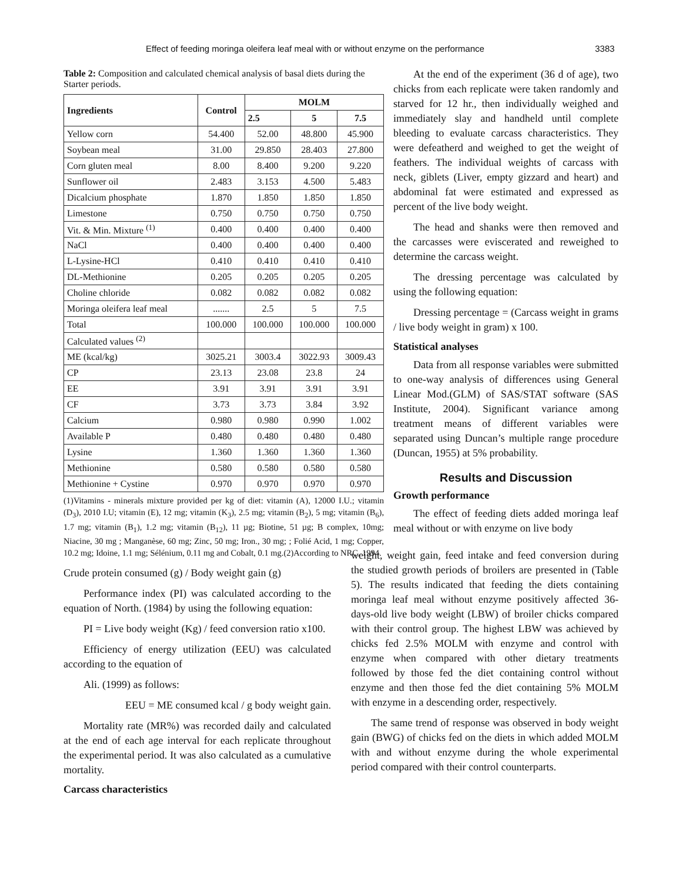Effect of feeding moringa oleifera leaf meal with or without enzyme on the performance 3383
Table 2: Composition and calculated chemical analysis of basal diets during the Starter periods.
| Ingredients | Control | MOLM | | |
| --- | --- | --- | --- | --- |
| | | 2.5 | 5 | 7.5 |
| Yellow corn | 54.400 | 52.00 | 48.800 | 45.900 |
| Soybean meal | 31.00 | 29.850 | 28.403 | 27.800 |
| Corn gluten meal | 8.00 | 8.400 | 9.200 | 9.220 |
| Sunflower oil | 2.483 | 3.153 | 4.500 | 5.483 |
| Dicalcium phosphate | 1.870 | 1.850 | 1.850 | 1.850 |
| Limestone | 0.750 | 0.750 | 0.750 | 0.750 |
| Vit. & Min. Mixture <sup>(1)</sup> | 0.400 | 0.400 | 0.400 | 0.400 |
| NaCl | 0.400 | 0.400 | 0.400 | 0.400 |
| L-Lysine-HCl | 0.410 | 0.410 | 0.410 | 0.410 |
| DL-Methionine | 0.205 | 0.205 | 0.205 | 0.205 |
| Choline chloride | 0.082 | 0.082 | 0.082 | 0.082 |
| Moringa oleifera leaf meal | ....... | 2.5 | 5 | 7.5 |
| Total | 100.000 | 100.000 | 100.000 | 100.000 |
| Calculated values <sup>(2)</sup> | | | | |
| ME (kcal/kg) | 3025.21 | 3003.4 | 3022.93 | 3009.43 |
| CP | 23.13 | 23.08 | 23.8 | 24 |
| EE | 3.91 | 3.91 | 3.91 | 3.91 |
| CF | 3.73 | 3.73 | 3.84 | 3.92 |
| Calcium | 0.980 | 0.980 | 0.990 | 1.002 |
| Available P | 0.480 | 0.480 | 0.480 | 0.480 |
| Lysine | 1.360 | 1.360 | 1.360 | 1.360 |
| Methionine | 0.580 | 0.580 | 0.580 | 0.580 |
| Methionine + Cystine | 0.970 | 0.970 | 0.970 | 0.970 |
(1)Vitamins - minerals mixture provided per kg of diet: vitamin (A), 12000 I.U.; vitamin (D<sub>3</sub>), 2010 I.U; vitamin (E), 12 mg; vitamin (K<sub>3</sub>), 2.5 mg; vitamin (B<sub>2</sub>), 5 mg; vitamin (B<sub>6</sub>), 1.7 mg; vitamin (B<sub>1</sub>), 1.2 mg; vitamin (B<sub>12</sub>), 11 µg; Biotine, 51 µg; B complex, 10mg; Niacine, 30 mg ; Manganèse, 60 mg; Zinc, 50 mg; Iron., 30 mg; ; Folié Acid, 1 mg; Copper, 10.2 mg; Idoine, 1.1 mg; Sélénium, 0.11 mg and Cobalt, 0.1 mg.(2)According to NRC, 1994.
At the end of the experiment (36 d of age), two chicks from each replicate were taken randomly and starved for 12 hr., then individually weighed and immediately slay and handheld until complete bleeding to evaluate carcass characteristics. They were defeatherd and weighed to get the weight of feathers. The individual weights of carcass with neck, giblets (Liver, empty gizzard and heart) and abdominal fat were estimated and expressed as percent of the live body weight.
The head and shanks were then removed and the carcasses were eviscerated and reweighed to determine the carcass weight.
The dressing percentage was calculated by using the following equation:
Dressing percentage = (Carcass weight in grams / live body weight in gram) x 100.
Statistical analyses
Data from all response variables were submitted to one-way analysis of differences using General Linear Mod.(GLM) of SAS/STAT software (SAS Institute, 2004). Significant variance among treatment means of different variables were separated using Duncan’s multiple range procedure (Duncan, 1955) at 5% probability.
Results and Discussion
Growth performance
The effect of feeding diets added moringa leaf meal without or with enzyme on live body
Crude protein consumed (g) / Body weight gain (g)
Performance index (PI) was calculated according to the equation of North. (1984) by using the following equation:
PI = Live body weight (Kg) / feed conversion ratio x100.
Efficiency of energy utilization (EEU) was calculated according to the equation of
Ali. (1999) as follows:
EEU = ME consumed kcal / g body weight gain.
Mortality rate (MR%) was recorded daily and calculated at the end of each age interval for each replicate throughout the experimental period. It was also calculated as a cumulative mortality.
Carcass characteristics
weight, weight gain, feed intake and feed conversion during the studied growth periods of broilers are presented in (Table 5). The results indicated that feeding the diets containing moringa leaf meal without enzyme positively affected 36-days-old live body weight (LBW) of broiler chicks compared with their control group. The highest LBW was achieved by chicks fed 2.5% MOLM with enzyme and control with enzyme when compared with other dietary treatments followed by those fed the diet containing control without enzyme and then those fed the diet containing 5% MOLM with enzyme in a descending order, respectively.
The same trend of response was observed in body weight gain (BWG) of chicks fed on the diets in which added MOLM with and without enzyme during the whole experimental period compared with their control counterparts.